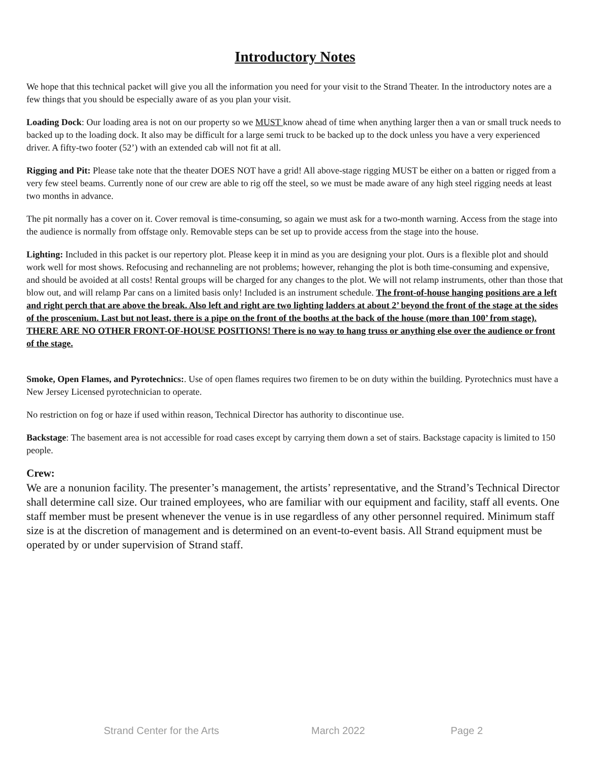Introductory Notes
We hope that this technical packet will give you all the information you need for your visit to the Strand Theater. In the introductory notes are a few things that you should be especially aware of as you plan your visit.
Loading Dock: Our loading area is not on our property so we MUST know ahead of time when anything larger then a van or small truck needs to backed up to the loading dock. It also may be difficult for a large semi truck to be backed up to the dock unless you have a very experienced driver. A fifty-two footer (52’) with an extended cab will not fit at all.
Rigging and Pit: Please take note that the theater DOES NOT have a grid! All above-stage rigging MUST be either on a batten or rigged from a very few steel beams. Currently none of our crew are able to rig off the steel, so we must be made aware of any high steel rigging needs at least two months in advance.
The pit normally has a cover on it. Cover removal is time-consuming, so again we must ask for a two-month warning. Access from the stage into the audience is normally from offstage only. Removable steps can be set up to provide access from the stage into the house.
Lighting: Included in this packet is our repertory plot. Please keep it in mind as you are designing your plot. Ours is a flexible plot and should work well for most shows. Refocusing and rechanneling are not problems; however, rehanging the plot is both time-consuming and expensive, and should be avoided at all costs! Rental groups will be charged for any changes to the plot. We will not relamp instruments, other than those that blow out, and will relamp Par cans on a limited basis only! Included is an instrument schedule. The front-of-house hanging positions are a left and right perch that are above the break. Also left and right are two lighting ladders at about 2’ beyond the front of the stage at the sides of the proscenium. Last but not least, there is a pipe on the front of the booths at the back of the house (more than 100’ from stage). THERE ARE NO OTHER FRONT-OF-HOUSE POSITIONS! There is no way to hang truss or anything else over the audience or front of the stage.
Smoke, Open Flames, and Pyrotechnics:. Use of open flames requires two firemen to be on duty within the building. Pyrotechnics must have a New Jersey Licensed pyrotechnician to operate.
No restriction on fog or haze if used within reason, Technical Director has authority to discontinue use.
Backstage: The basement area is not accessible for road cases except by carrying them down a set of stairs. Backstage capacity is limited to 150 people.
Crew:
We are a nonunion facility. The presenter’s management, the artists’ representative, and the Strand’s Technical Director shall determine call size. Our trained employees, who are familiar with our equipment and facility, staff all events. One staff member must be present whenever the venue is in use regardless of any other personnel required. Minimum staff size is at the discretion of management and is determined on an event-to-event basis. All Strand equipment must be operated by or under supervision of Strand staff.
Strand Center for the Arts March 2022 Page 2